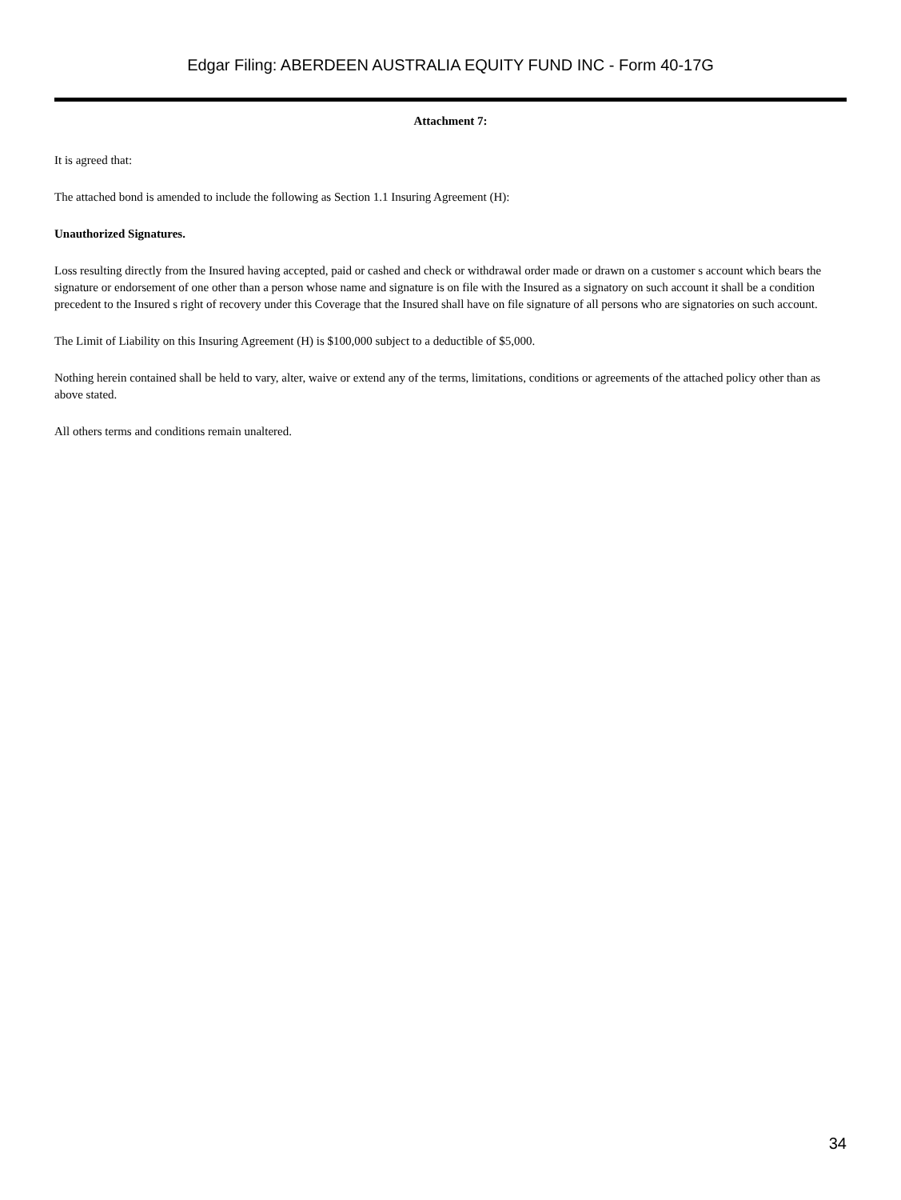Edgar Filing: ABERDEEN AUSTRALIA EQUITY FUND INC - Form 40-17G
Attachment 7:
It is agreed that:
The attached bond is amended to include the following as Section 1.1 Insuring Agreement (H):
Unauthorized Signatures.
Loss resulting directly from the Insured having accepted, paid or cashed and check or withdrawal order made or drawn on a customer s account which bears the signature or endorsement of one other than a person whose name and signature is on file with the Insured as a signatory on such account it shall be a condition precedent to the Insured s right of recovery under this Coverage that the Insured shall have on file signature of all persons who are signatories on such account.
The Limit of Liability on this Insuring Agreement (H) is $100,000 subject to a deductible of $5,000.
Nothing herein contained shall be held to vary, alter, waive or extend any of the terms, limitations, conditions or agreements of the attached policy other than as above stated.
All others terms and conditions remain unaltered.
34